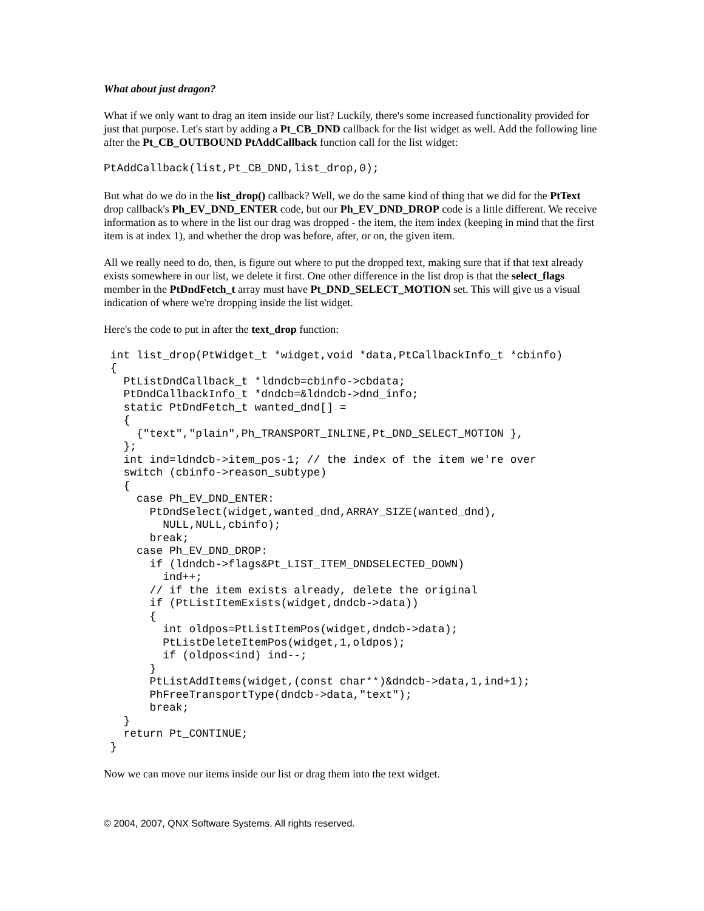What about just dragon?
What if we only want to drag an item inside our list? Luckily, there's some increased functionality provided for just that purpose. Let's start by adding a Pt_CB_DND callback for the list widget as well. Add the following line after the Pt_CB_OUTBOUND PtAddCallback function call for the list widget:
PtAddCallback(list,Pt_CB_DND,list_drop,0);
But what do we do in the list_drop() callback? Well, we do the same kind of thing that we did for the PtText drop callback's Ph_EV_DND_ENTER code, but our Ph_EV_DND_DROP code is a little different. We receive information as to where in the list our drag was dropped - the item, the item index (keeping in mind that the first item is at index 1), and whether the drop was before, after, or on, the given item.
All we really need to do, then, is figure out where to put the dropped text, making sure that if that text already exists somewhere in our list, we delete it first. One other difference in the list drop is that the select_flags member in the PtDndFetch_t array must have Pt_DND_SELECT_MOTION set. This will give us a visual indication of where we're dropping inside the list widget.
Here's the code to put in after the text_drop function:
 int list_drop(PtWidget_t *widget,void *data,PtCallbackInfo_t *cbinfo)
 {
   PtListDndCallback_t *ldndcb=cbinfo->cbdata;
   PtDndCallbackInfo_t *dndcb=&ldndcb->dnd_info;
   static PtDndFetch_t wanted_dnd[] =
   {
     {"text","plain",Ph_TRANSPORT_INLINE,Pt_DND_SELECT_MOTION },
   };
   int ind=ldndcb->item_pos-1; // the index of the item we're over
   switch (cbinfo->reason_subtype)
   {
     case Ph_EV_DND_ENTER:
       PtDndSelect(widget,wanted_dnd,ARRAY_SIZE(wanted_dnd),
         NULL,NULL,cbinfo);
       break;
     case Ph_EV_DND_DROP:
       if (ldndcb->flags&Pt_LIST_ITEM_DNDSELECTED_DOWN)
         ind++;
       // if the item exists already, delete the original
       if (PtListItemExists(widget,dndcb->data))
       {
         int oldpos=PtListItemPos(widget,dndcb->data);
         PtListDeleteItemPos(widget,1,oldpos);
         if (oldpos<ind) ind--;
       }
       PtListAddItems(widget,(const char**)&dndcb->data,1,ind+1);
       PhFreeTransportType(dndcb->data,"text");
       break;
   }
   return Pt_CONTINUE;
 }
Now we can move our items inside our list or drag them into the text widget.
© 2004, 2007, QNX Software Systems. All rights reserved.